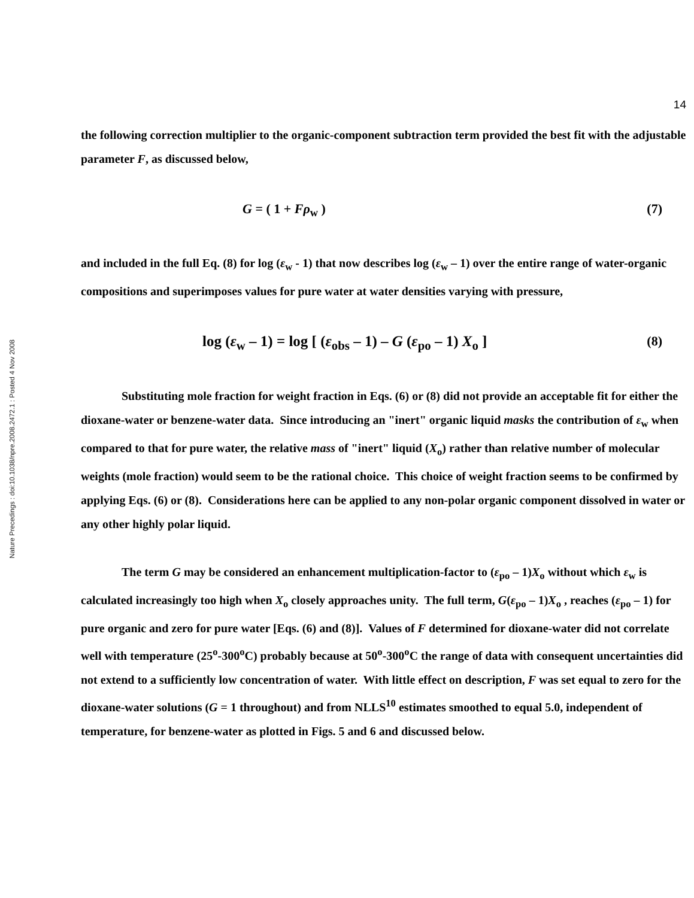Nature Precedings : doi:10.1038/npre.2008.2472.1 : Posted 4 Nov 2008
14
the following correction multiplier to the organic-component subtraction term provided the best fit with the adjustable parameter F, as discussed below,
G = ( 1 + Fρ<sub>w</sub> ) (7)
and included in the full Eq. (8) for log (ε<sub>w</sub> - 1) that now describes log (ε<sub>w</sub> – 1) over the entire range of water-organic compositions and superimposes values for pure water at water densities varying with pressure,
log (ε<sub>w</sub> – 1) = log [ (ε<sub>obs</sub> – 1) – G (ε<sub>po</sub> – 1) X<sub>o</sub> ]
(8)
Substituting mole fraction for weight fraction in Eqs. (6) or (8) did not provide an acceptable fit for either the dioxane-water or benzene-water data. Since introducing an "inert" organic liquid masks the contribution of ε<sub>w</sub> when compared to that for pure water, the relative mass of "inert" liquid (X<sub>o</sub>) rather than relative number of molecular weights (mole fraction) would seem to be the rational choice. This choice of weight fraction seems to be confirmed by applying Eqs. (6) or (8). Considerations here can be applied to any non-polar organic component dissolved in water or any other highly polar liquid.
The term G may be considered an enhancement multiplication-factor to (ε<sub>po</sub> – 1)X<sub>o</sub> without which ε<sub>w</sub> is calculated increasingly too high when X<sub>o</sub> closely approaches unity. The full term, G(ε<sub>po</sub> – 1)X<sub>o</sub> , reaches (ε<sub>po</sub> – 1) for pure organic and zero for pure water [Eqs. (6) and (8)]. Values of F determined for dioxane-water did not correlate well with temperature (25<sup>o</sup>-300<sup>o</sup>C) probably because at 50<sup>o</sup>-300<sup>o</sup>C the range of data with consequent uncertainties did not extend to a sufficiently low concentration of water. With little effect on description, F was set equal to zero for the dioxane-water solutions (G = 1 throughout) and from NLLS<sup>10</sup> estimates smoothed to equal 5.0, independent of temperature, for benzene-water as plotted in Figs. 5 and 6 and discussed below.